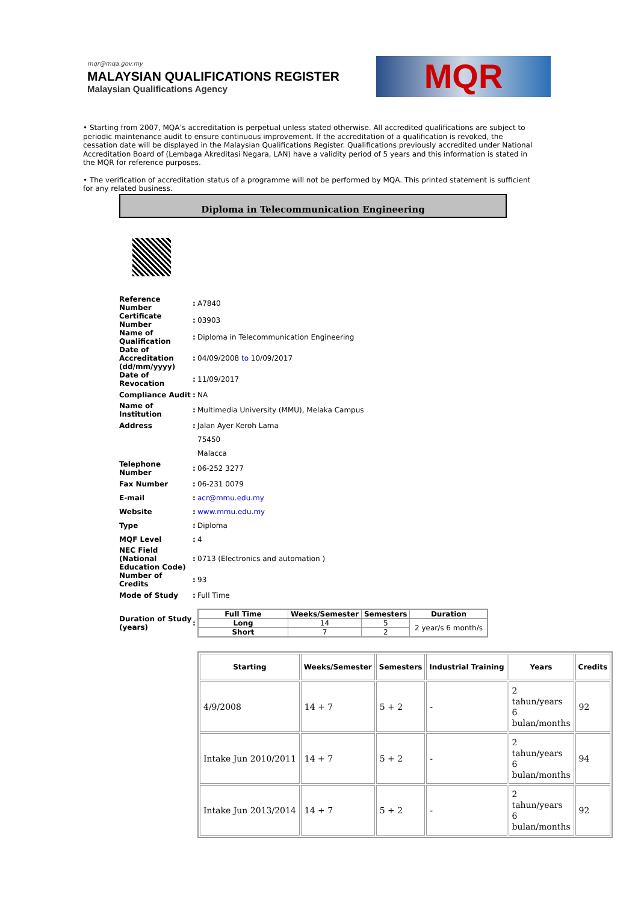mqr@mqa.gov.my
MALAYSIAN QUALIFICATIONS REGISTER
Malaysian Qualifications Agency
MQR
• Starting from 2007, MQA’s accreditation is perpetual unless stated otherwise. All accredited qualifications are subject to periodic maintenance audit to ensure continuous improvement. If the accreditation of a qualification is revoked, the cessation date will be displayed in the Malaysian Qualifications Register. Qualifications previously accredited under National Accreditation Board of (Lembaga Akreditasi Negara, LAN) have a validity period of 5 years and this information is stated in the MQR for reference purposes.
• The verification of accreditation status of a programme will not be performed by MQA. This printed statement is sufficient for any related business.
Diploma in Telecommunication Engineering
| Reference Number | : | A7840 |
| Certificate Number | : | 03903 |
| Name of Qualification | : | Diploma in Telecommunication Engineering |
| Date of Accreditation (dd/mm/yyyy) | : | 04/09/2008 to 10/09/2017 |
| Date of Revocation | : | 11/09/2017 |
| Compliance Audit | : | NA |
| Name of Institution | : | Multimedia University (MMU), Melaka Campus |
| Address | : | Jalan Ayer Keroh Lama |
| | | 75450 |
| | | Malacca |
| Telephone Number | : | 06-252 3277 |
| Fax Number | : | 06-231 0079 |
| E-mail | : | acr@mmu.edu.my |
| Website | : | www.mmu.edu.my |
| Type | : | Diploma |
| MQF Level | : | 4 |
| NEC Field (National Education Code) | : | 0713 (Electronics and automation ) |
| Number of Credits | : | 93 |
| Mode of Study | : | Full Time |
| Duration of Study (years) | : | / Full Time / Weeks/Semester / Semesters / Duration / / --- / --- / --- / --- / / Long / 14 / 5 / 2 year/s 6 month/s / / Short / 7 / 2 / / |
| Starting | Weeks/Semester | Semesters | Industrial Training | Years | Credits |
| --- | --- | --- | --- | --- | --- |
| 4/9/2008 | 14 + 7 | 5 + 2 | - | 2 tahun/years 6 bulan/months | 92 |
| Intake Jun 2010/2011 | 14 + 7 | 5 + 2 | - | 2 tahun/years 6 bulan/months | 94 |
| Intake Jun 2013/2014 | 14 + 7 | 5 + 2 | - | 2 tahun/years 6 bulan/months | 92 |